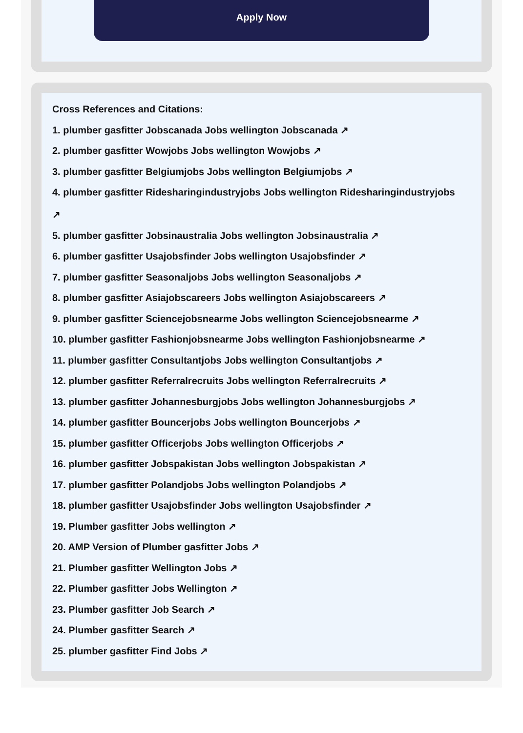Apply Now
Cross References and Citations:
1. plumber gasfitter Jobscanada Jobs wellington Jobscanada ↗
2. plumber gasfitter Wowjobs Jobs wellington Wowjobs ↗
3. plumber gasfitter Belgiumjobs Jobs wellington Belgiumjobs ↗
4. plumber gasfitter Ridesharingindustryjobs Jobs wellington Ridesharingindustryjobs
↗
5. plumber gasfitter Jobsinaustralia Jobs wellington Jobsinaustralia ↗
6. plumber gasfitter Usajobsfinder Jobs wellington Usajobsfinder ↗
7. plumber gasfitter Seasonaljobs Jobs wellington Seasonaljobs ↗
8. plumber gasfitter Asiajobscareers Jobs wellington Asiajobscareers ↗
9. plumber gasfitter Sciencejobsnearme Jobs wellington Sciencejobsnearme ↗
10. plumber gasfitter Fashionjobsnearme Jobs wellington Fashionjobsnearme ↗
11. plumber gasfitter Consultantjobs Jobs wellington Consultantjobs ↗
12. plumber gasfitter Referralrecruits Jobs wellington Referralrecruits ↗
13. plumber gasfitter Johannesburgjobs Jobs wellington Johannesburgjobs ↗
14. plumber gasfitter Bouncerjobs Jobs wellington Bouncerjobs ↗
15. plumber gasfitter Officerjobs Jobs wellington Officerjobs ↗
16. plumber gasfitter Jobspakistan Jobs wellington Jobspakistan ↗
17. plumber gasfitter Polandjobs Jobs wellington Polandjobs ↗
18. plumber gasfitter Usajobsfinder Jobs wellington Usajobsfinder ↗
19. Plumber gasfitter Jobs wellington ↗
20. AMP Version of Plumber gasfitter Jobs ↗
21. Plumber gasfitter Wellington Jobs ↗
22. Plumber gasfitter Jobs Wellington ↗
23. Plumber gasfitter Job Search ↗
24. Plumber gasfitter Search ↗
25. plumber gasfitter Find Jobs ↗